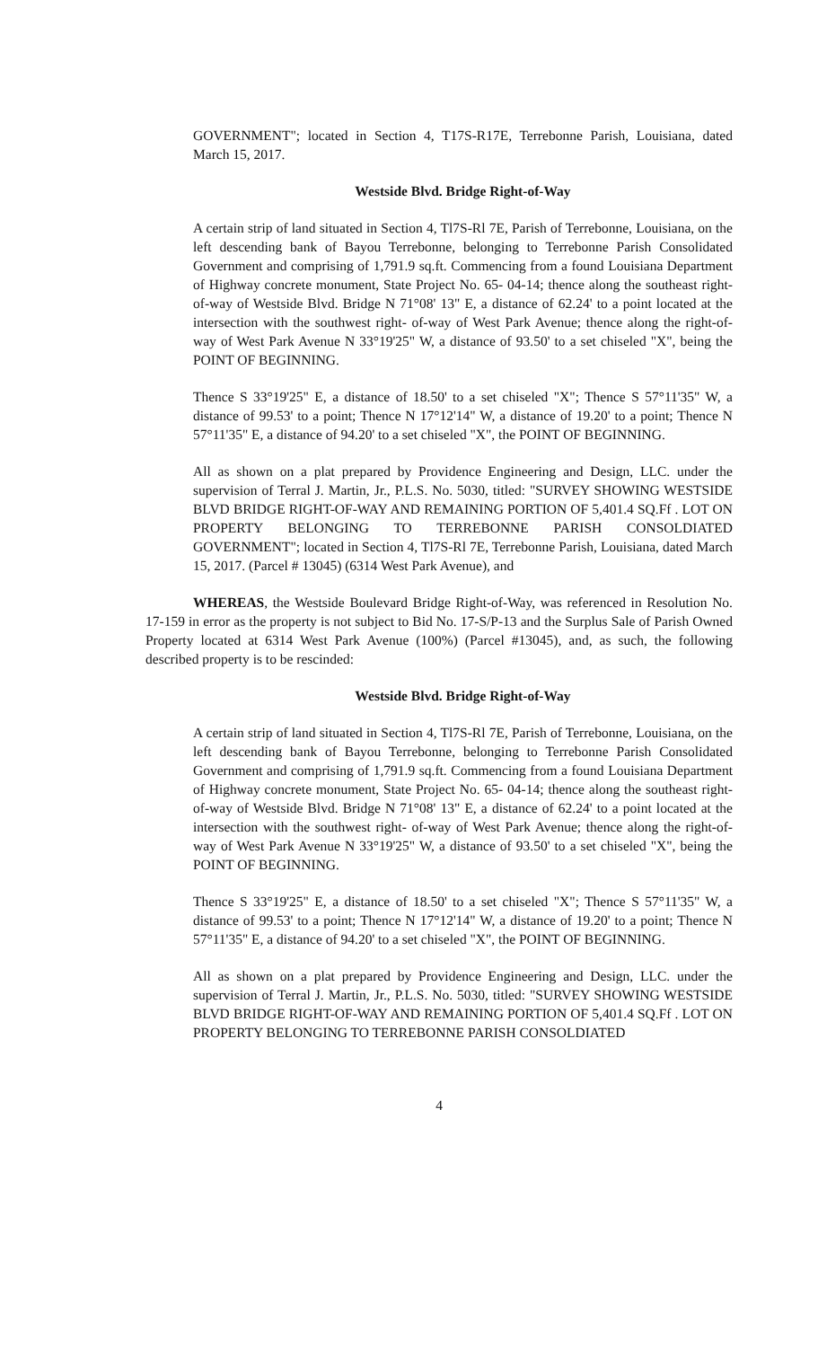GOVERNMENT"; located in Section 4, T17S-R17E, Terrebonne Parish, Louisiana, dated March 15, 2017.
Westside Blvd. Bridge Right-of-Way
A certain strip of land situated in Section 4, Tl7S-Rl 7E, Parish of Terrebonne, Louisiana, on the left descending bank of Bayou Terrebonne, belonging to Terrebonne Parish Consolidated Government and comprising of 1,791.9 sq.ft. Commencing from a found Louisiana Department of Highway concrete monument, State Project No. 65- 04-14; thence along the southeast right-of-way of Westside Blvd. Bridge N 71°08' 13" E, a distance of 62.24' to a point located at the intersection with the southwest right- of-way of West Park Avenue; thence along the right-of-way of West Park Avenue N 33°19'25" W, a distance of 93.50' to a set chiseled "X", being the POINT OF BEGINNING.
Thence S 33°19'25" E, a distance of 18.50' to a set chiseled "X"; Thence S 57°11'35" W, a distance of 99.53' to a point; Thence N 17°12'14" W, a distance of 19.20' to a point; Thence N 57°11'35" E, a distance of 94.20' to a set chiseled "X", the POINT OF BEGINNING.
All as shown on a plat prepared by Providence Engineering and Design, LLC. under the supervision of Terral J. Martin, Jr., P.L.S. No. 5030, titled: "SURVEY SHOWING WESTSIDE BLVD BRIDGE RIGHT-OF-WAY AND REMAINING PORTION OF 5,401.4 SQ.Ff . LOT ON PROPERTY BELONGING TO TERREBONNE PARISH CONSOLDIATED GOVERNMENT"; located in Section 4, Tl7S-Rl 7E, Terrebonne Parish, Louisiana, dated March 15, 2017. (Parcel # 13045) (6314 West Park Avenue), and
WHEREAS, the Westside Boulevard Bridge Right-of-Way, was referenced in Resolution No. 17-159 in error as the property is not subject to Bid No. 17-S/P-13 and the Surplus Sale of Parish Owned Property located at 6314 West Park Avenue (100%) (Parcel #13045), and, as such, the following described property is to be rescinded:
Westside Blvd. Bridge Right-of-Way
A certain strip of land situated in Section 4, Tl7S-Rl 7E, Parish of Terrebonne, Louisiana, on the left descending bank of Bayou Terrebonne, belonging to Terrebonne Parish Consolidated Government and comprising of 1,791.9 sq.ft. Commencing from a found Louisiana Department of Highway concrete monument, State Project No. 65- 04-14; thence along the southeast right-of-way of Westside Blvd. Bridge N 71°08' 13" E, a distance of 62.24' to a point located at the intersection with the southwest right- of-way of West Park Avenue; thence along the right-of-way of West Park Avenue N 33°19'25" W, a distance of 93.50' to a set chiseled "X", being the POINT OF BEGINNING.
Thence S 33°19'25" E, a distance of 18.50' to a set chiseled "X"; Thence S 57°11'35" W, a distance of 99.53' to a point; Thence N 17°12'14" W, a distance of 19.20' to a point; Thence N 57°11'35" E, a distance of 94.20' to a set chiseled "X", the POINT OF BEGINNING.
All as shown on a plat prepared by Providence Engineering and Design, LLC. under the supervision of Terral J. Martin, Jr., P.L.S. No. 5030, titled: "SURVEY SHOWING WESTSIDE BLVD BRIDGE RIGHT-OF-WAY AND REMAINING PORTION OF 5,401.4 SQ.Ff . LOT ON PROPERTY BELONGING TO TERREBONNE PARISH CONSOLDIATED
4